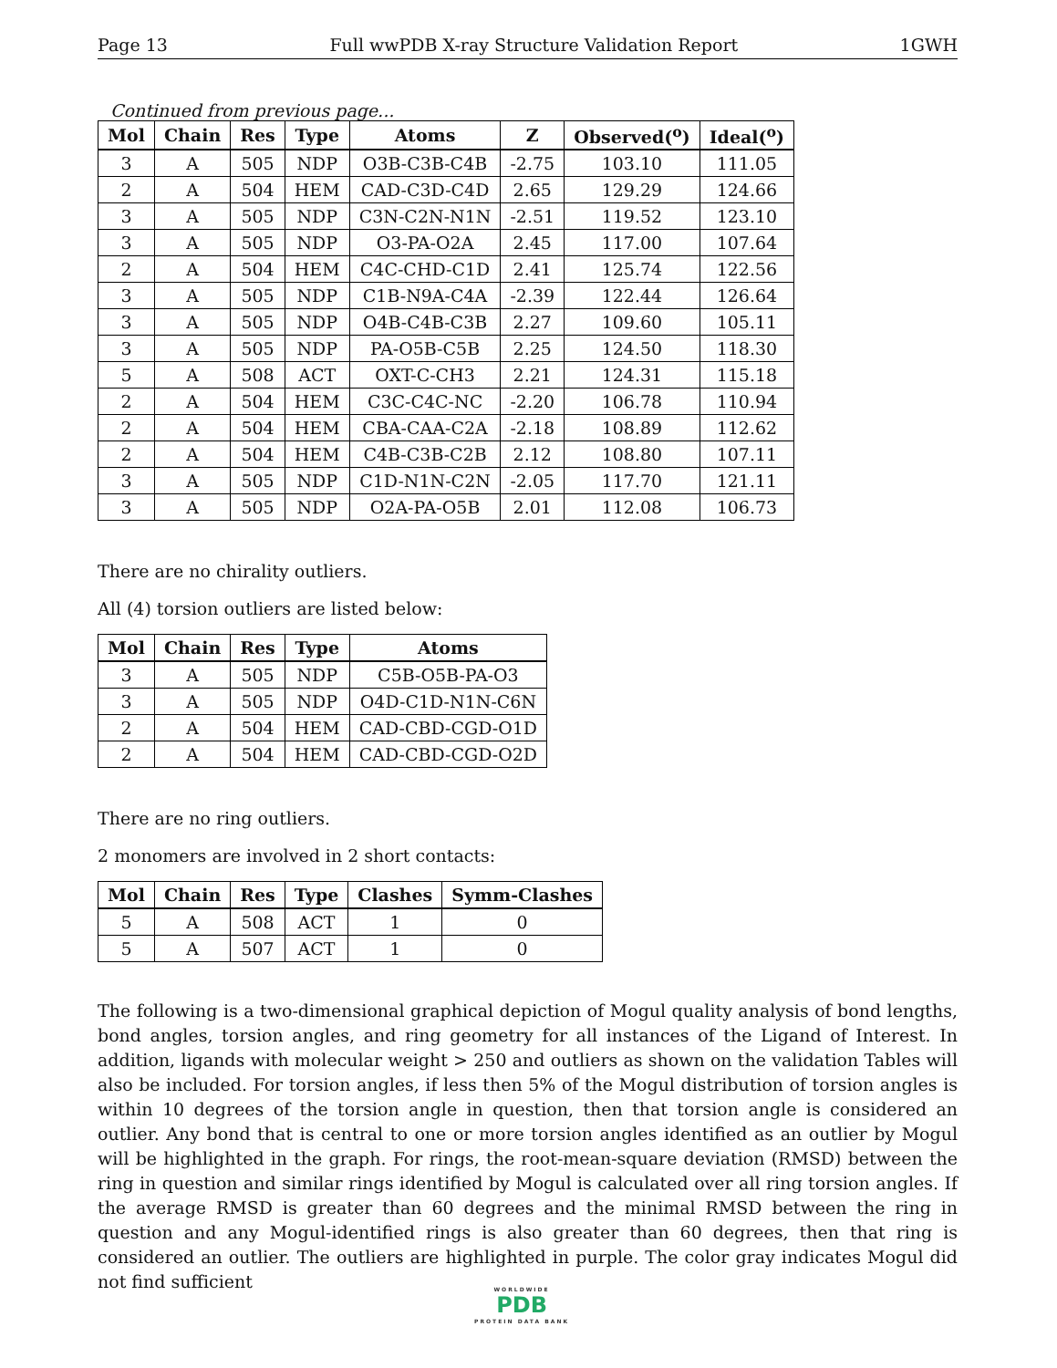Page 13 Full wwPDB X-ray Structure Validation Report 1GWH
Continued from previous page...
| Mol | Chain | Res | Type | Atoms | Z | Observed(<sup>o</sup>) | Ideal(<sup>o</sup>) |
| --- | --- | --- | --- | --- | --- | --- | --- |
| 3 | A | 505 | NDP | O3B-C3B-C4B | -2.75 | 103.10 | 111.05 |
| 2 | A | 504 | HEM | CAD-C3D-C4D | 2.65 | 129.29 | 124.66 |
| 3 | A | 505 | NDP | C3N-C2N-N1N | -2.51 | 119.52 | 123.10 |
| 3 | A | 505 | NDP | O3-PA-O2A | 2.45 | 117.00 | 107.64 |
| 2 | A | 504 | HEM | C4C-CHD-C1D | 2.41 | 125.74 | 122.56 |
| 3 | A | 505 | NDP | C1B-N9A-C4A | -2.39 | 122.44 | 126.64 |
| 3 | A | 505 | NDP | O4B-C4B-C3B | 2.27 | 109.60 | 105.11 |
| 3 | A | 505 | NDP | PA-O5B-C5B | 2.25 | 124.50 | 118.30 |
| 5 | A | 508 | ACT | OXT-C-CH3 | 2.21 | 124.31 | 115.18 |
| 2 | A | 504 | HEM | C3C-C4C-NC | -2.20 | 106.78 | 110.94 |
| 2 | A | 504 | HEM | CBA-CAA-C2A | -2.18 | 108.89 | 112.62 |
| 2 | A | 504 | HEM | C4B-C3B-C2B | 2.12 | 108.80 | 107.11 |
| 3 | A | 505 | NDP | C1D-N1N-C2N | -2.05 | 117.70 | 121.11 |
| 3 | A | 505 | NDP | O2A-PA-O5B | 2.01 | 112.08 | 106.73 |
There are no chirality outliers.
All (4) torsion outliers are listed below:
| Mol | Chain | Res | Type | Atoms |
| --- | --- | --- | --- | --- |
| 3 | A | 505 | NDP | C5B-O5B-PA-O3 |
| 3 | A | 505 | NDP | O4D-C1D-N1N-C6N |
| 2 | A | 504 | HEM | CAD-CBD-CGD-O1D |
| 2 | A | 504 | HEM | CAD-CBD-CGD-O2D |
There are no ring outliers.
2 monomers are involved in 2 short contacts:
| Mol | Chain | Res | Type | Clashes | Symm-Clashes |
| --- | --- | --- | --- | --- | --- |
| 5 | A | 508 | ACT | 1 | 0 |
| 5 | A | 507 | ACT | 1 | 0 |
The following is a two-dimensional graphical depiction of Mogul quality analysis of bond lengths, bond angles, torsion angles, and ring geometry for all instances of the Ligand of Interest. In addition, ligands with molecular weight > 250 and outliers as shown on the validation Tables will also be included. For torsion angles, if less then 5% of the Mogul distribution of torsion angles is within 10 degrees of the torsion angle in question, then that torsion angle is considered an outlier. Any bond that is central to one or more torsion angles identified as an outlier by Mogul will be highlighted in the graph. For rings, the root-mean-square deviation (RMSD) between the ring in question and similar rings identified by Mogul is calculated over all ring torsion angles. If the average RMSD is greater than 60 degrees and the minimal RMSD between the ring in question and any Mogul-identified rings is also greater than 60 degrees, then that ring is considered an outlier. The outliers are highlighted in purple. The color gray indicates Mogul did not find sufficient
WORLDWIDE
PDB
PROTEIN DATA BANK